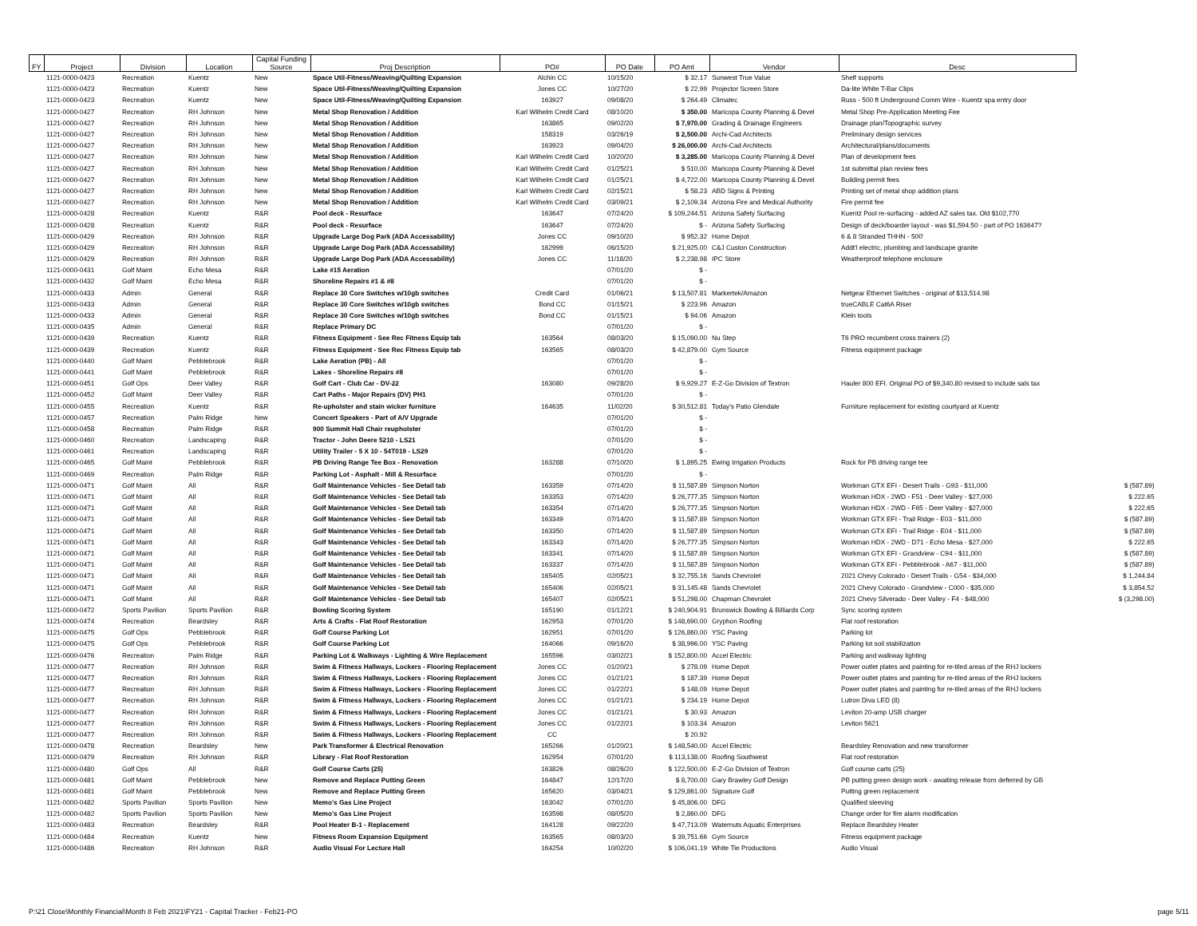| FY | Project | Division | Location | Capital Funding Source | Proj Description | PO# | PO Date | PO Amt | Vendor | Desc | |
| --- | --- | --- | --- | --- | --- | --- | --- | --- | --- | --- | --- |
| | 1121-0000-0423 | Recreation | Kuentz | New | Space Util-Fitness/Weaving/Quilting Expansion | Alchin CC | 10/15/20 | $ 32.17 | Sunwest True Value | Shelf supports | |
| | 1121-0000-0423 | Recreation | Kuentz | New | Space Util-Fitness/Weaving/Quilting Expansion | Jones CC | 10/27/20 | $ 22.99 | Projector Screen Store | Da-lite White T-Bar Clips | |
| | 1121-0000-0423 | Recreation | Kuentz | New | Space Util-Fitness/Weaving/Quilting Expansion | 163927 | 09/08/20 | $ 264.49 | Climatec | Russ - 500 ft Underground Comm Wire - Kuentz spa entry door | |
| | 1121-0000-0427 | Recreation | RH Johnson | New | Metal Shop Renovation / Addition | Karl Wilhelm Credit Card | 08/10/20 | $ 350.00 | Maricopa County Planning & Devel | Metal Shop Pre-Application Meeting Fee | |
| | 1121-0000-0427 | Recreation | RH Johnson | New | Metal Shop Renovation / Addition | 163865 | 09/02/20 | $ 7,970.00 | Grading & Drainage Engineers | Drainage plan/Topographic survey | |
| | 1121-0000-0427 | Recreation | RH Johnson | New | Metal Shop Renovation / Addition | 158319 | 03/26/19 | $ 2,500.00 | Archi-Cad Architects | Preliminary design services | |
| | 1121-0000-0427 | Recreation | RH Johnson | New | Metal Shop Renovation / Addition | 163923 | 09/04/20 | $ 26,000.00 | Archi-Cad Architects | Architectural/plans/documents | |
| | 1121-0000-0427 | Recreation | RH Johnson | New | Metal Shop Renovation / Addition | Karl Wilhelm Credit Card | 10/20/20 | $ 3,285.00 | Maricopa County Planning & Devel | Plan of development fees | |
| | 1121-0000-0427 | Recreation | RH Johnson | New | Metal Shop Renovation / Addition | Karl Wilhelm Credit Card | 01/25/21 | $ 510.00 | Maricopa County Planning & Devel | 1st submittal plan review fees | |
| | 1121-0000-0427 | Recreation | RH Johnson | New | Metal Shop Renovation / Addition | Karl Wilhelm Credit Card | 01/25/21 | $ 4,722.00 | Maricopa County Planning & Devel | Building permit fees | |
| | 1121-0000-0427 | Recreation | RH Johnson | New | Metal Shop Renovation / Addition | Karl Wilhelm Credit Card | 02/15/21 | $ 58.23 | ABD Signs & Printing | Printing set of metal shop addition plans | |
| | 1121-0000-0427 | Recreation | RH Johnson | New | Metal Shop Renovation / Addition | Karl Wilhelm Credit Card | 03/09/21 | $ 2,109.34 | Arizona Fire and Medical Authority | Fire permit fee | |
| | 1121-0000-0428 | Recreation | Kuentz | R&R | Pool deck - Resurface | 163647 | 07/24/20 | $ 109,244.51 | Arizona Safety Surfacing | Kuentz Pool re-surfacing - added AZ sales tax. Old $102,770 | |
| | 1121-0000-0428 | Recreation | Kuentz | R&R | Pool deck - Resurface | 163647 | 07/24/20 | $ - | Arizona Safety Surfacing | Design of deck/boarder layout - was $1,594.50 - part of PO 163647? | |
| | 1121-0000-0429 | Recreation | RH Johnson | R&R | Upgrade Large Dog Park (ADA Accessability) | Jones CC | 09/10/20 | $ 952.32 | Home Depot | 6 & 8 Stranded THHN - 500' | |
| | 1121-0000-0429 | Recreation | RH Johnson | R&R | Upgrade Large Dog Park (ADA Accessability) | 162999 | 06/15/20 | $ 21,925.00 | C&J Custon Construction | Addt'l electric, plumbing and landscape granite | |
| | 1121-0000-0429 | Recreation | RH Johnson | R&R | Upgrade Large Dog Park (ADA Accessability) | Jones CC | 11/18/20 | $ 2,238.98 | IPC Store | Weatherproof telephone enclosure | |
| | 1121-0000-0431 | Golf Maint | Echo Mesa | R&R | Lake #15 Aeration | | 07/01/20 | $ - | | | |
| | 1121-0000-0432 | Golf Maint | Echo Mesa | R&R | Shoreline Repairs #1 & #8 | | 07/01/20 | $ - | | | |
| | 1121-0000-0433 | Admin | General | R&R | Replace 30 Core Switches w/10gb switches | Credit Card | 01/06/21 | $ 13,507.81 | Markertek/Amazon | Netgear Ethernet Switches - original of $13,514.98 | |
| | 1121-0000-0433 | Admin | General | R&R | Replace 30 Core Switches w/10gb switches | Bond CC | 01/15/21 | $ 223.96 | Amazon | trueCABLE Cat6A Riser | |
| | 1121-0000-0433 | Admin | General | R&R | Replace 30 Core Switches w/10gb switches | Bond CC | 01/15/21 | $ 94.06 | Amazon | Klein tools | |
| | 1121-0000-0435 | Admin | General | R&R | Replace Primary DC | | 07/01/20 | $ - | | | |
| | 1121-0000-0439 | Recreation | Kuentz | R&R | Fitness Equipment - See Rec Fitness Equip tab | 163564 | 08/03/20 | $ 15,090.00 | Nu Step | T6 PRO recumbent cross trainers (2) | |
| | 1121-0000-0439 | Recreation | Kuentz | R&R | Fitness Equipment - See Rec Fitness Equip tab | 163565 | 08/03/20 | $ 42,879.00 | Gym Source | Fitness equipment package | |
| | 1121-0000-0440 | Golf Maint | Pebblebrook | R&R | Lake Aeration (PB) - All | | 07/01/20 | $ - | | | |
| | 1121-0000-0441 | Golf Maint | Pebblebrook | R&R | Lakes - Shoreline Repairs #8 | | 07/01/20 | $ - | | | |
| | 1121-0000-0451 | Golf Ops | Deer Valley | R&R | Golf Cart - Club Car - DV-22 | 163080 | 09/28/20 | $ 9,929.27 | E-Z-Go Division of Textron | Hauler 800 EFI. Original PO of $9,340.80 revised to include sals tax | |
| | 1121-0000-0452 | Golf Maint | Deer Valley | R&R | Cart Paths - Major Repairs (DV) PH1 | | 07/01/20 | $ - | | | |
| | 1121-0000-0455 | Recreation | Kuentz | R&R | Re-upholster and stain wicker furniture | 164635 | 11/02/20 | $ 30,512.81 | Today's Patio Glendale | Furniture replacement for existing courtyard at Kuentz | |
| | 1121-0000-0457 | Recreation | Palm Ridge | New | Concert Speakers - Part of A/V Upgrade | | 07/01/20 | $ - | | | |
| | 1121-0000-0458 | Recreation | Palm Ridge | R&R | 900 Summit Hall Chair reupholster | | 07/01/20 | $ - | | | |
| | 1121-0000-0460 | Recreation | Landscaping | R&R | Tractor - John Deere 5210 - LS21 | | 07/01/20 | $ - | | | |
| | 1121-0000-0461 | Recreation | Landscaping | R&R | Utility Trailer - 5 X 10 - 54T019 - LS29 | | 07/01/20 | $ - | | | |
| | 1121-0000-0465 | Golf Maint | Pebblebrook | R&R | PB Driving Range Tee Box - Renovation | 163288 | 07/10/20 | $ 1,895.25 | Ewing Irrigation Products | Rock for PB driving range tee | |
| | 1121-0000-0469 | Recreation | Palm Ridge | R&R | Parking Lot - Asphalt - Mill & Resurface | | 07/01/20 | $ - | | | |
| | 1121-0000-0471 | Golf Maint | All | R&R | Golf Maintenance Vehicles - See Detail tab | 163359 | 07/14/20 | $ 11,587.89 | Simpson Norton | Workman GTX EFI - Desert Trails - G93 - $11,000 | $ (587.89) |
| | 1121-0000-0471 | Golf Maint | All | R&R | Golf Maintenance Vehicles - See Detail tab | 163353 | 07/14/20 | $ 26,777.35 | Simpson Norton | Workman HDX - 2WD - F51 - Deer Valley - $27,000 | $ 222.65 |
| | 1121-0000-0471 | Golf Maint | All | R&R | Golf Maintenance Vehicles - See Detail tab | 163354 | 07/14/20 | $ 26,777.35 | Simpson Norton | Workman HDX - 2WD - F65 - Deer Valley - $27,000 | $ 222.65 |
| | 1121-0000-0471 | Golf Maint | All | R&R | Golf Maintenance Vehicles - See Detail tab | 163349 | 07/14/20 | $ 11,587.89 | Simpson Norton | Workman GTX EFI - Trail Ridge - E03 - $11,000 | $ (587.89) |
| | 1121-0000-0471 | Golf Maint | All | R&R | Golf Maintenance Vehicles - See Detail tab | 163350 | 07/14/20 | $ 11,587.89 | Simpson Norton | Workman GTX EFI - Trail Ridge - E04 - $11,000 | $ (587.89) |
| | 1121-0000-0471 | Golf Maint | All | R&R | Golf Maintenance Vehicles - See Detail tab | 163343 | 07/14/20 | $ 26,777.35 | Simpson Norton | Workman HDX - 2WD - D71 - Echo Mesa - $27,000 | $ 222.65 |
| | 1121-0000-0471 | Golf Maint | All | R&R | Golf Maintenance Vehicles - See Detail tab | 163341 | 07/14/20 | $ 11,587.89 | Simpson Norton | Workman GTX EFI - Grandview - C94 - $11,000 | $ (587.89) |
| | 1121-0000-0471 | Golf Maint | All | R&R | Golf Maintenance Vehicles - See Detail tab | 163337 | 07/14/20 | $ 11,587.89 | Simpson Norton | Workman GTX EFI - Pebblebrook - A67 - $11,000 | $ (587.89) |
| | 1121-0000-0471 | Golf Maint | All | R&R | Golf Maintenance Vehicles - See Detail tab | 165405 | 02/05/21 | $ 32,755.16 | Sands Chevrolet | 2021 Chevy Colorado - Desert Trails - G54 - $34,000 | $ 1,244.84 |
| | 1121-0000-0471 | Golf Maint | All | R&R | Golf Maintenance Vehicles - See Detail tab | 165406 | 02/05/21 | $ 31,145.48 | Sands Chevrolet | 2021 Chevy Colorado - Grandview - C000 - $35,000 | $ 3,854.52 |
| | 1121-0000-0471 | Golf Maint | All | R&R | Golf Maintenance Vehicles - See Detail tab | 165407 | 02/05/21 | $ 51,298.00 | Chapman Chevrolet | 2021 Chevy Silverado - Deer Valley - F4 - $48,000 | $ (3,298.00) |
| | 1121-0000-0472 | Sports Pavilion | Sports Pavilion | R&R | Bowling Scoring System | 165190 | 01/12/21 | $ 240,904.91 | Brunswick Bowling & Billiards Corp | Sync scoring system | |
| | 1121-0000-0474 | Recreation | Beardsley | R&R | Arts & Crafts - Flat Roof Restoration | 162953 | 07/01/20 | $ 148,690.00 | Gryphon Roofing | Flat roof restoration | |
| | 1121-0000-0475 | Golf Ops | Pebblebrook | R&R | Golf Course Parking Lot | 162951 | 07/01/20 | $ 126,860.00 | YSC Paving | Parking lot | |
| | 1121-0000-0475 | Golf Ops | Pebblebrook | R&R | Golf Course Parking Lot | 164066 | 09/16/20 | $ 38,996.00 | YSC Paving | Parking lot soil stabilization | |
| | 1121-0000-0476 | Recreation | Palm Ridge | R&R | Parking Lot & Walkways - Lighting & Wire Replacement | 165596 | 03/02/21 | $ 152,800.00 | Accel Electric | Parking and walkway lighting | |
| | 1121-0000-0477 | Recreation | RH Johnson | R&R | Swim & Fitness Hallways, Lockers - Flooring Replacement | Jones CC | 01/20/21 | $ 278.09 | Home Depot | Power outlet plates and painting for re-tiled areas of the RHJ lockers | |
| | 1121-0000-0477 | Recreation | RH Johnson | R&R | Swim & Fitness Hallways, Lockers - Flooring Replacement | Jones CC | 01/21/21 | $ 187.39 | Home Depot | Power outlet plates and painting for re-tiled areas of the RHJ lockers | |
| | 1121-0000-0477 | Recreation | RH Johnson | R&R | Swim & Fitness Hallways, Lockers - Flooring Replacement | Jones CC | 01/22/21 | $ 148.09 | Home Depot | Power outlet plates and painting for re-tiled areas of the RHJ lockers | |
| | 1121-0000-0477 | Recreation | RH Johnson | R&R | Swim & Fitness Hallways, Lockers - Flooring Replacement | Jones CC | 01/21/21 | $ 234.19 | Home Depot | Lutron Diva LED (8) | |
| | 1121-0000-0477 | Recreation | RH Johnson | R&R | Swim & Fitness Hallways, Lockers - Flooring Replacement | Jones CC | 01/21/21 | $ 30.93 | Amazon | Leviton 20-amp USB charger | |
| | 1121-0000-0477 | Recreation | RH Johnson | R&R | Swim & Fitness Hallways, Lockers - Flooring Replacement | Jones CC | 01/22/21 | $ 103.34 | Amazon | Leviton 5621 | |
| | 1121-0000-0477 | Recreation | RH Johnson | R&R | Swim & Fitness Hallways, Lockers - Flooring Replacement | CC | | $ 20.92 | | | |
| | 1121-0000-0478 | Recreation | Beardsley | New | Park Transformer & Electrical Renovation | 165266 | 01/20/21 | $ 148,540.00 | Accel Electric | Beardsley Renovation and new transformer | |
| | 1121-0000-0479 | Recreation | RH Johnson | R&R | Library - Flat Roof Restoration | 162954 | 07/01/20 | $ 113,138.00 | Roofing Southwest | Flat roof restoration | |
| | 1121-0000-0480 | Golf Ops | All | R&R | Golf Course Carts (25) | 163826 | 08/26/20 | $ 122,500.00 | E-Z-Go Division of Textron | Golf course carts (25) | |
| | 1121-0000-0481 | Golf Maint | Pebblebrook | New | Remove and Replace Putting Green | 164847 | 12/17/20 | $ 8,700.00 | Gary Brawley Golf Design | PB putting green design work - awaiting release from deferred by GB | |
| | 1121-0000-0481 | Golf Maint | Pebblebrook | New | Remove and Replace Putting Green | 165620 | 03/04/21 | $ 129,861.00 | Signature Golf | Putting green replacement | |
| | 1121-0000-0482 | Sports Pavilion | Sports Pavilion | New | Memo's Gas Line Project | 163042 | 07/01/20 | $ 45,806.00 | DFG | Qualified sleeving | |
| | 1121-0000-0482 | Sports Pavilion | Sports Pavilion | New | Memo's Gas Line Project | 163598 | 08/05/20 | $ 2,860.00 | DFG | Change order for fire alarm modification | |
| | 1121-0000-0483 | Recreation | Beardsley | R&R | Pool Heater B-1 - Replacement | 164128 | 09/22/20 | $ 47,713.09 | Waternuts Aquatic Enterprises | Replace Beardsley Heater | |
| | 1121-0000-0484 | Recreation | Kuentz | New | Fitness Room Expansion Equipment | 163565 | 08/03/20 | $ 39,751.66 | Gym Source | Fitness equipment package | |
| | 1121-0000-0486 | Recreation | RH Johnson | R&R | Audio Visual For Lecture Hall | 164254 | 10/02/20 | $ 106,041.19 | White Tie Productions | Audio Visual | |
P:\21 Close\Monthly Financial\Month 8 Feb 2021\FY21 - Capital Tracker - Feb21-PO page 5/11